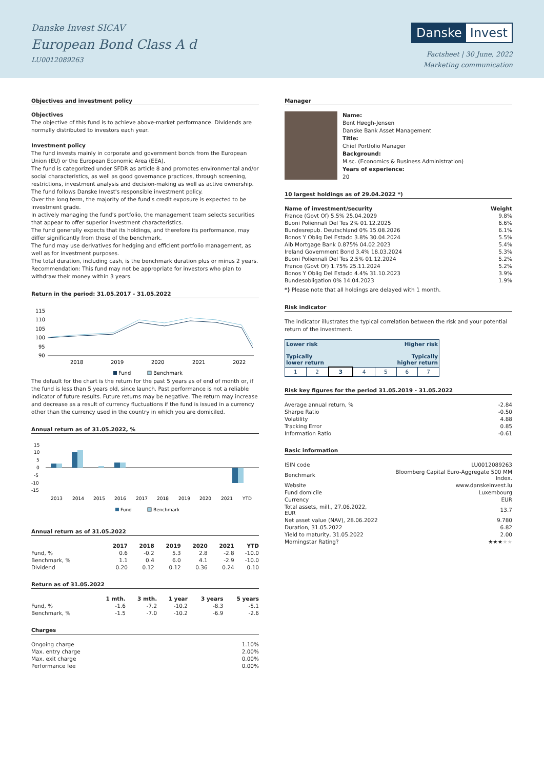Danske Invest SICAV
European Bond Class A d
LU0012089263
Danske Invest
Factsheet | 30 June, 2022
Marketing communication
Objectives and investment policy
Objectives
The objective of this fund is to achieve above-market performance. Dividends are normally distributed to investors each year.
Investment policy
The fund invests mainly in corporate and government bonds from the European Union (EU) or the European Economic Area (EEA).
The fund is categorized under SFDR as article 8 and promotes environmental and/or social characteristics, as well as good governance practices, through screening, restrictions, investment analysis and decision-making as well as active ownership. The fund follows Danske Invest's responsible investment policy.
Over the long term, the majority of the fund's credit exposure is expected to be investment grade.
In actively managing the fund's portfolio, the management team selects securities that appear to offer superior investment characteristics.
The fund generally expects that its holdings, and therefore its performance, may differ significantly from those of the benchmark.
The fund may use derivatives for hedging and efficient portfolio management, as well as for investment purposes.
The total duration, including cash, is the benchmark duration plus or minus 2 years.
Recommendation: This fund may not be appropriate for investors who plan to withdraw their money within 3 years.
Return in the period: 31.05.2017 - 31.05.2022
115
110
105
100
95
90
2018
2019
2020
2021
2022
Fund
Benchmark
The default for the chart is the return for the past 5 years as of end of month or, if the fund is less than 5 years old, since launch. Past performance is not a reliable indicator of future results. Future returns may be negative. The return may increase and decrease as a result of currency fluctuations if the fund is issued in a currency other than the currency used in the country in which you are domiciled.
Annual return as of 31.05.2022, %
15
10
5
0
-5
-10
-15
2013
2014
2015
2016
2017
2018
2019
2020
2021
YTD
Fund
Benchmark
Annual return as of 31.05.2022
| | 2017 | 2018 | 2019 | 2020 | 2021 | YTD |
| --- | --- | --- | --- | --- | --- | --- |
| Fund, % | 0.6 | -0.2 | 5.3 | 2.8 | -2.8 | -10.0 |
| Benchmark, % | 1.1 | 0.4 | 6.0 | 4.1 | -2.9 | -10.0 |
| Dividend | 0.20 | 0.12 | 0.12 | 0.36 | 0.24 | 0.10 |
Return as of 31.05.2022
| | 1 mth. | 3 mth. | 1 year | 3 years | 5 years |
| --- | --- | --- | --- | --- | --- |
| Fund, % | -1.6 | -7.2 | -10.2 | -8.3 | -5.1 |
| Benchmark, % | -1.5 | -7.0 | -10.2 | -6.9 | -2.6 |
Charges
| Ongoing charge | 1.10% |
| Max. entry charge | 2.00% |
| Max. exit charge | 0.00% |
| Performance fee | 0.00% |
Manager
Name:
Bent Høegh-Jensen
Danske Bank Asset Management
Title:
Chief Portfolio Manager
Background:
M.sc. (Economics & Business Administration)
Years of experience:
20
10 largest holdings as of 29.04.2022 *)
| Name of investment/security | Weight |
| --- | --- |
| France (Govt Of) 5.5% 25.04.2029 | 9.8% |
| Buoni Poliennali Del Tes 2% 01.12.2025 | 6.6% |
| Bundesrepub. Deutschland 0% 15.08.2026 | 6.1% |
| Bonos Y Oblig Del Estado 3.8% 30.04.2024 | 5.5% |
| Aib Mortgage Bank 0.875% 04.02.2023 | 5.4% |
| Ireland Government Bond 3.4% 18.03.2024 | 5.3% |
| Buoni Poliennali Del Tes 2.5% 01.12.2024 | 5.2% |
| France (Govt Of) 1.75% 25.11.2024 | 5.2% |
| Bonos Y Oblig Del Estado 4.4% 31.10.2023 | 3.9% |
| Bundesobligation 0% 14.04.2023 | 1.9% |
*) Please note that all holdings are delayed with 1 month.
Risk indicator
The indicator illustrates the typical correlation between the risk and your potential return of the investment.
| Lower risk Higher risk Typically Typically lower return higher return | | | | | | |
| 1 | 2 | 3 | 4 | 5 | 6 | 7 |
Risk key figures for the period 31.05.2019 - 31.05.2022
| Average annual return, % | -2.84 |
| Sharpe Ratio | -0.50 |
| Volatility | 4.88 |
| Tracking Error | 0.85 |
| Information Ratio | -0.61 |
Basic information
| ISIN code | LU0012089263 |
| Benchmark | Bloomberg Capital Euro-Aggregate 500 MM Index. |
| Website | www.danskeinvest.lu |
| Fund domicile | Luxembourg |
| Currency | EUR |
| Total assets, mill., 27.06.2022, EUR | 13.7 |
| Net asset value (NAV), 28.06.2022 | 9.780 |
| Duration, 31.05.2022 | 6.82 |
| Yield to maturity, 31.05.2022 | 2.00 |
| Morningstar Rating? | ★★★ ★★ |